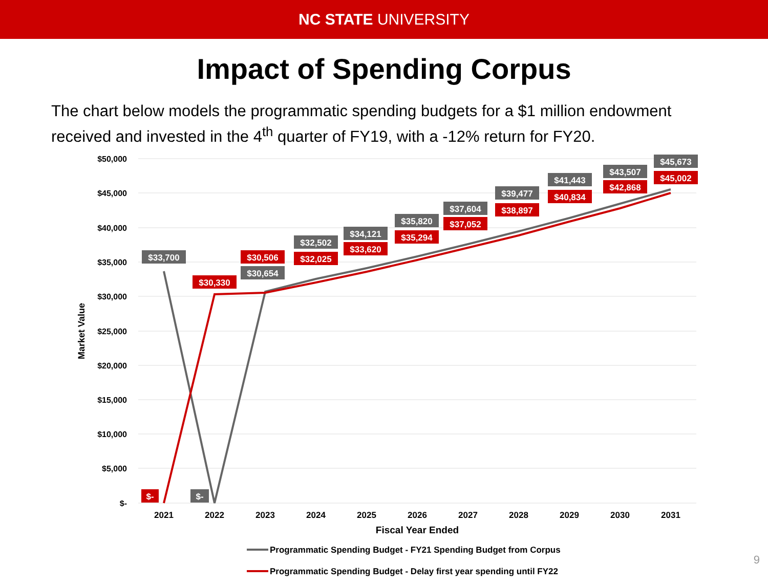NC STATE UNIVERSITY
Impact of Spending Corpus
The chart below models the programmatic spending budgets for a $1 million endowment received and invested in the 4<sup>th</sup> quarter of FY19, with a -12% return for FY20.
$50,000
$45,000
$40,000
$35,000
$30,000
$25,000
$20,000
$15,000
$10,000
$5,000
$-
Market Value
2021
2022
2023
2024
2025
2026
2027
2028
2029
2030
2031
Fiscal Year Ended
$33,700
$-
$30,654
$32,502
$34,121
$35,820
$37,604
$39,477
$41,443
$43,507
$45,673
$-
$30,330
$30,506
$32,025
$33,620
$35,294
$37,052
$38,897
$40,834
$42,868
$45,002
Programmatic Spending Budget - FY21 Spending Budget from Corpus
Programmatic Spending Budget - Delay first year spending until FY22
9